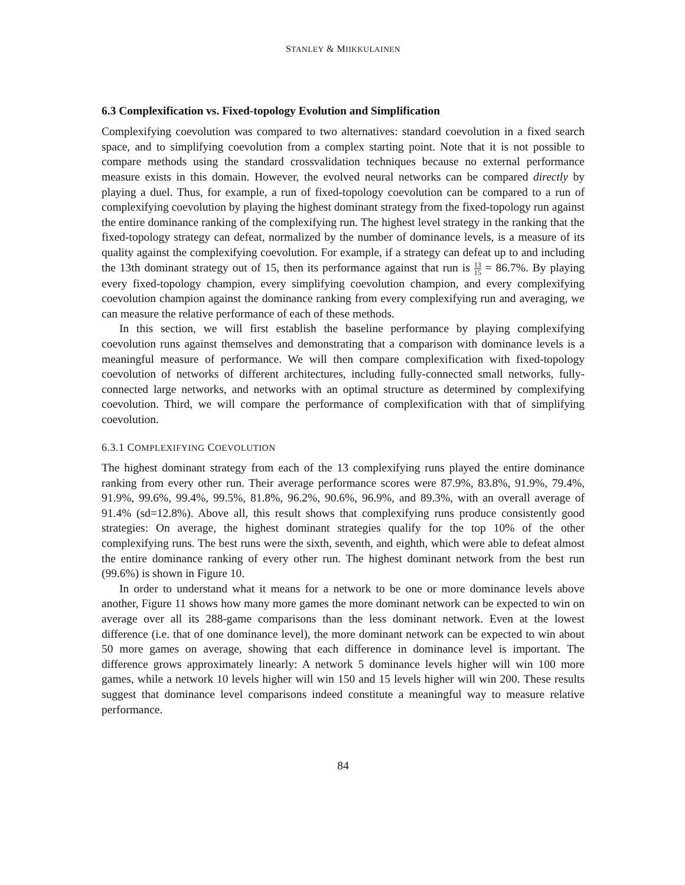STANLEY & MIIKKULAINEN
6.3 Complexification vs. Fixed-topology Evolution and Simplification
Complexifying coevolution was compared to two alternatives: standard coevolution in a fixed search space, and to simplifying coevolution from a complex starting point. Note that it is not possible to compare methods using the standard crossvalidation techniques because no external performance measure exists in this domain. However, the evolved neural networks can be compared directly by playing a duel. Thus, for example, a run of fixed-topology coevolution can be compared to a run of complexifying coevolution by playing the highest dominant strategy from the fixed-topology run against the entire dominance ranking of the complexifying run. The highest level strategy in the ranking that the fixed-topology strategy can defeat, normalized by the number of dominance levels, is a measure of its quality against the complexifying coevolution. For example, if a strategy can defeat up to and including the 13th dominant strategy out of 15, then its performance against that run is 13 15 = 86.7%. By playing every fixed-topology champion, every simplifying coevolution champion, and every complexifying coevolution champion against the dominance ranking from every complexifying run and averaging, we can measure the relative performance of each of these methods.
In this section, we will first establish the baseline performance by playing complexifying coevolution runs against themselves and demonstrating that a comparison with dominance levels is a meaningful measure of performance. We will then compare complexification with fixed-topology coevolution of networks of different architectures, including fully-connected small networks, fully-connected large networks, and networks with an optimal structure as determined by complexifying coevolution. Third, we will compare the performance of complexification with that of simplifying coevolution.
6.3.1 COMPLEXIFYING COEVOLUTION
The highest dominant strategy from each of the 13 complexifying runs played the entire dominance ranking from every other run. Their average performance scores were 87.9%, 83.8%, 91.9%, 79.4%, 91.9%, 99.6%, 99.4%, 99.5%, 81.8%, 96.2%, 90.6%, 96.9%, and 89.3%, with an overall average of 91.4% (sd=12.8%). Above all, this result shows that complexifying runs produce consistently good strategies: On average, the highest dominant strategies qualify for the top 10% of the other complexifying runs. The best runs were the sixth, seventh, and eighth, which were able to defeat almost the entire dominance ranking of every other run. The highest dominant network from the best run (99.6%) is shown in Figure 10.
In order to understand what it means for a network to be one or more dominance levels above another, Figure 11 shows how many more games the more dominant network can be expected to win on average over all its 288-game comparisons than the less dominant network. Even at the lowest difference (i.e. that of one dominance level), the more dominant network can be expected to win about 50 more games on average, showing that each difference in dominance level is important. The difference grows approximately linearly: A network 5 dominance levels higher will win 100 more games, while a network 10 levels higher will win 150 and 15 levels higher will win 200. These results suggest that dominance level comparisons indeed constitute a meaningful way to measure relative performance.
84